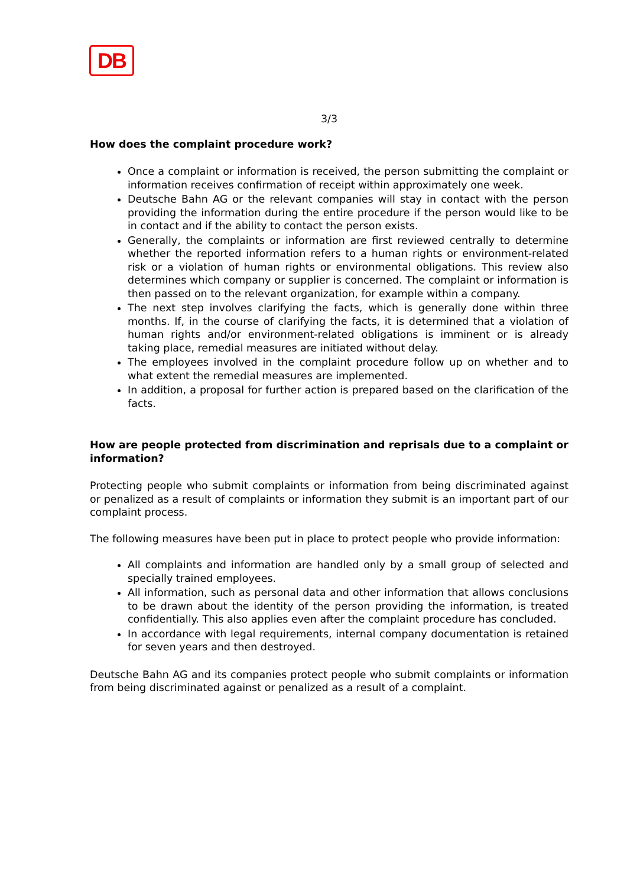DB
3/3
How does the complaint procedure work?
Once a complaint or information is received, the person submitting the complaint or information receives confirmation of receipt within approximately one week.
Deutsche Bahn AG or the relevant companies will stay in contact with the person providing the information during the entire procedure if the person would like to be in contact and if the ability to contact the person exists.
Generally, the complaints or information are first reviewed centrally to determine whether the reported information refers to a human rights or environment-related risk or a violation of human rights or environmental obligations. This review also determines which company or supplier is concerned. The complaint or information is then passed on to the relevant organization, for example within a company.
The next step involves clarifying the facts, which is generally done within three months. If, in the course of clarifying the facts, it is determined that a violation of human rights and/or environment-related obligations is imminent or is already taking place, remedial measures are initiated without delay.
The employees involved in the complaint procedure follow up on whether and to what extent the remedial measures are implemented.
In addition, a proposal for further action is prepared based on the clarification of the facts.
How are people protected from discrimination and reprisals due to a complaint or information?
Protecting people who submit complaints or information from being discriminated against or penalized as a result of complaints or information they submit is an important part of our complaint process.
The following measures have been put in place to protect people who provide information:
All complaints and information are handled only by a small group of selected and specially trained employees.
All information, such as personal data and other information that allows conclusions to be drawn about the identity of the person providing the information, is treated confidentially. This also applies even after the complaint procedure has concluded.
In accordance with legal requirements, internal company documentation is retained for seven years and then destroyed.
Deutsche Bahn AG and its companies protect people who submit complaints or information from being discriminated against or penalized as a result of a complaint.